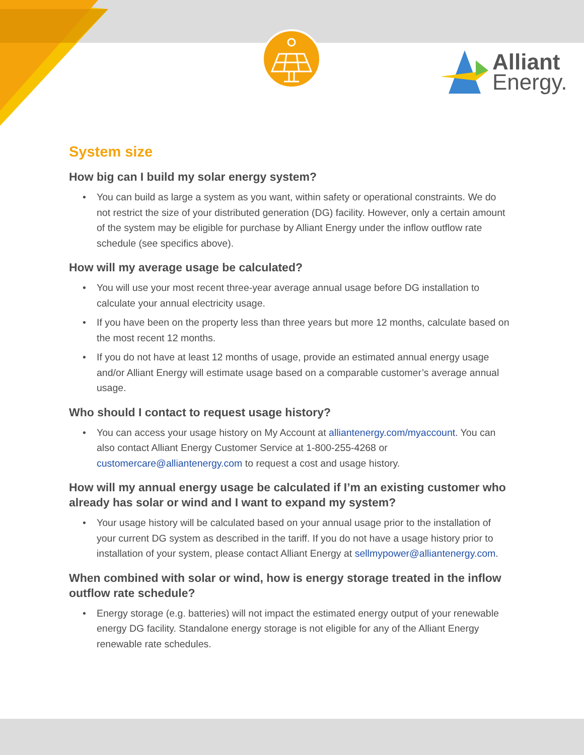Alliant
Energy.
System size
How big can I build my solar energy system?
• You can build as large a system as you want, within safety or operational constraints. We do not restrict the size of your distributed generation (DG) facility. However, only a certain amount of the system may be eligible for purchase by Alliant Energy under the inflow outflow rate schedule (see specifics above).
How will my average usage be calculated?
• You will use your most recent three-year average annual usage before DG installation to calculate your annual electricity usage.
• If you have been on the property less than three years but more 12 months, calculate based on the most recent 12 months.
• If you do not have at least 12 months of usage, provide an estimated annual energy usage and/or Alliant Energy will estimate usage based on a comparable customer’s average annual usage.
Who should I contact to request usage history?
• You can access your usage history on My Account at alliantenergy.com/myaccount. You can also contact Alliant Energy Customer Service at 1-800-255-4268 or customercare@alliantenergy.com to request a cost and usage history.
How will my annual energy usage be calculated if I’m an existing customer who already has solar or wind and I want to expand my system?
• Your usage history will be calculated based on your annual usage prior to the installation of your current DG system as described in the tariff. If you do not have a usage history prior to installation of your system, please contact Alliant Energy at sellmypower@alliantenergy.com.
When combined with solar or wind, how is energy storage treated in the inflow outflow rate schedule?
• Energy storage (e.g. batteries) will not impact the estimated energy output of your renewable energy DG facility. Standalone energy storage is not eligible for any of the Alliant Energy renewable rate schedules.